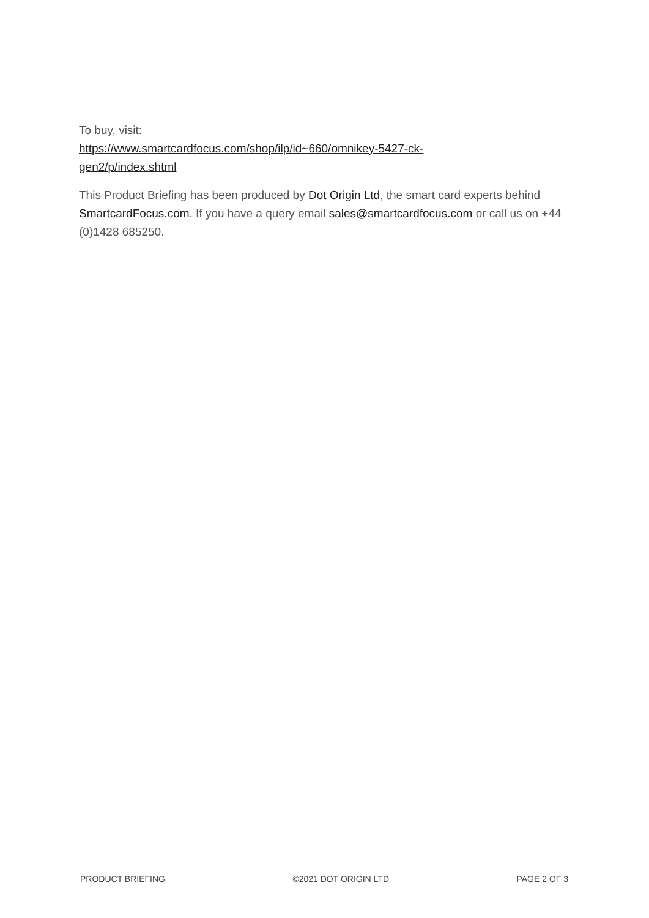To buy, visit:
https://www.smartcardfocus.com/shop/ilp/id~660/omnikey-5427-ck-
gen2/p/index.shtml
This Product Briefing has been produced by Dot Origin Ltd, the smart card experts behind SmartcardFocus.com. If you have a query email sales@smartcardfocus.com or call us on +44 (0)1428 685250.
PRODUCT BRIEFING ©2021 DOT ORIGIN LTD PAGE 2 OF 3